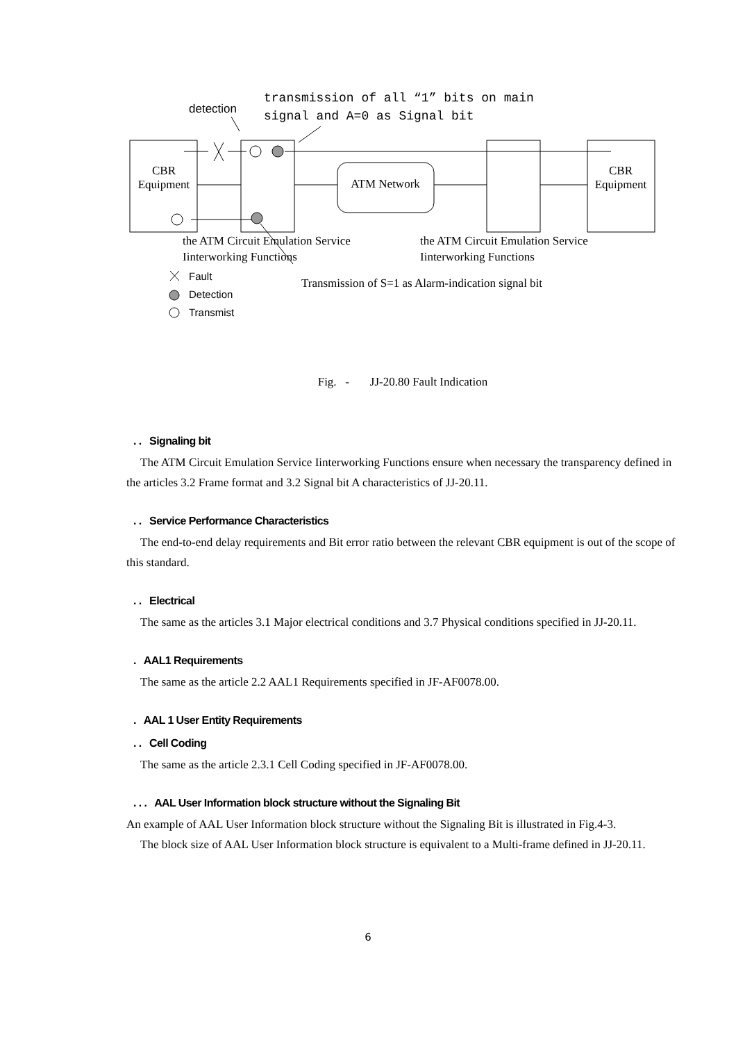detection
transmission of all “1” bits on main
signal and A=0 as Signal bit
CBR
Equipment
ATM Network
CBR
Equipment
the ATM Circuit Emulation Service
Iinterworking Functions
the ATM Circuit Emulation Service
Iinterworking Functions
Fault
Detection
Transmist
Transmission of S=1 as Alarm-indication signal bit
Fig. - JJ-20.80 Fault Indication
. . Signaling bit
The ATM Circuit Emulation Service Iinterworking Functions ensure when necessary the transparency defined in the articles 3.2 Frame format and 3.2 Signal bit A characteristics of JJ-20.11.
. . Service Performance Characteristics
The end-to-end delay requirements and Bit error ratio between the relevant CBR equipment is out of the scope of this standard.
. . Electrical
The same as the articles 3.1 Major electrical conditions and 3.7 Physical conditions specified in JJ-20.11.
. AAL1 Requirements
The same as the article 2.2 AAL1 Requirements specified in JF-AF0078.00.
. AAL 1 User Entity Requirements
. . Cell Coding
The same as the article 2.3.1 Cell Coding specified in JF-AF0078.00.
. . . AAL User Information block structure without the Signaling Bit
An example of AAL User Information block structure without the Signaling Bit is illustrated in Fig.4-3.
The block size of AAL User Information block structure is equivalent to a Multi-frame defined in JJ-20.11.
6